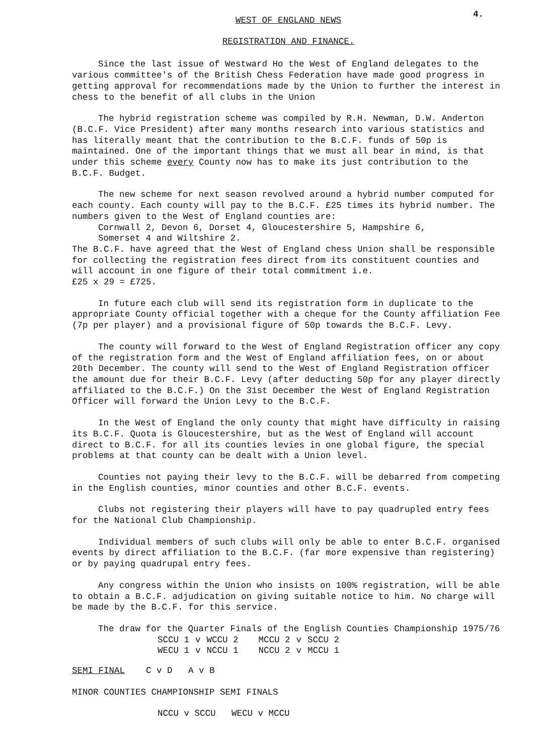4.
WEST OF ENGLAND NEWS
REGISTRATION AND FINANCE.
Since the last issue of Westward Ho the West of England delegates to the various committee's of the British Chess Federation have made good progress in getting approval for recommendations made by the Union to further the interest in chess to the benefit of all clubs in the Union
The hybrid registration scheme was compiled by R.H. Newman, D.W. Anderton (B.C.F. Vice President) after many months research into various statistics and has literally meant that the contribution to the B.C.F. funds of 50p is maintained. One of the important things that we must all bear in mind, is that under this scheme every County now has to make its just contribution to the B.C.F. Budget.
The new scheme for next season revolved around a hybrid number computed for each county. Each county will pay to the B.C.F. £25 times its hybrid number. The numbers given to the West of England counties are:
Cornwall 2, Devon 6, Dorset 4, Gloucestershire 5, Hampshire 6,
Somerset 4 and Wiltshire 2.
The B.C.F. have agreed that the West of England chess Union shall be responsible for collecting the registration fees direct from its constituent counties and will account in one figure of their total commitment i.e.
£25 x 29 = £725.
In future each club will send its registration form in duplicate to the appropriate County official together with a cheque for the County affiliation Fee (7p per player) and a provisional figure of 50p towards the B.C.F. Levy.
The county will forward to the West of England Registration officer any copy of the registration form and the West of England affiliation fees, on or about 20th December. The county will send to the West of England Registration officer the amount due for their B.C.F. Levy (after deducting 50p for any player directly affiliated to the B.C.F.) On the 31st December the West of England Registration Officer will forward the Union Levy to the B.C.F.
In the West of England the only county that might have difficulty in raising its B.C.F. Quota is Gloucestershire, but as the West of England will account direct to B.C.F. for all its counties levies in one global figure, the special problems at that county can be dealt with a Union level.
Counties not paying their levy to the B.C.F. will be debarred from competing in the English counties, minor counties and other B.C.F. events.
Clubs not registering their players will have to pay quadrupled entry fees for the National Club Championship.
Individual members of such clubs will only be able to enter B.C.F. organised events by direct affiliation to the B.C.F. (far more expensive than registering) or by paying quadrupal entry fees.
Any congress within the Union who insists on 100% registration, will be able to obtain a B.C.F. adjudication on giving suitable notice to him. No charge will be made by the B.C.F. for this service.
The draw for the Quarter Finals of the English Counties Championship 1975/76
| SCCU 1 | v | WCCU 2 | MCCU 2 | v | SCCU 2 |
| WECU 1 | v | NCCU 1 | NCCU 2 | v | MCCU 1 |
SEMI FINAL C v D A v B
MINOR COUNTIES CHAMPIONSHIP SEMI FINALS
NCCU v SCCU WECU v MCCU